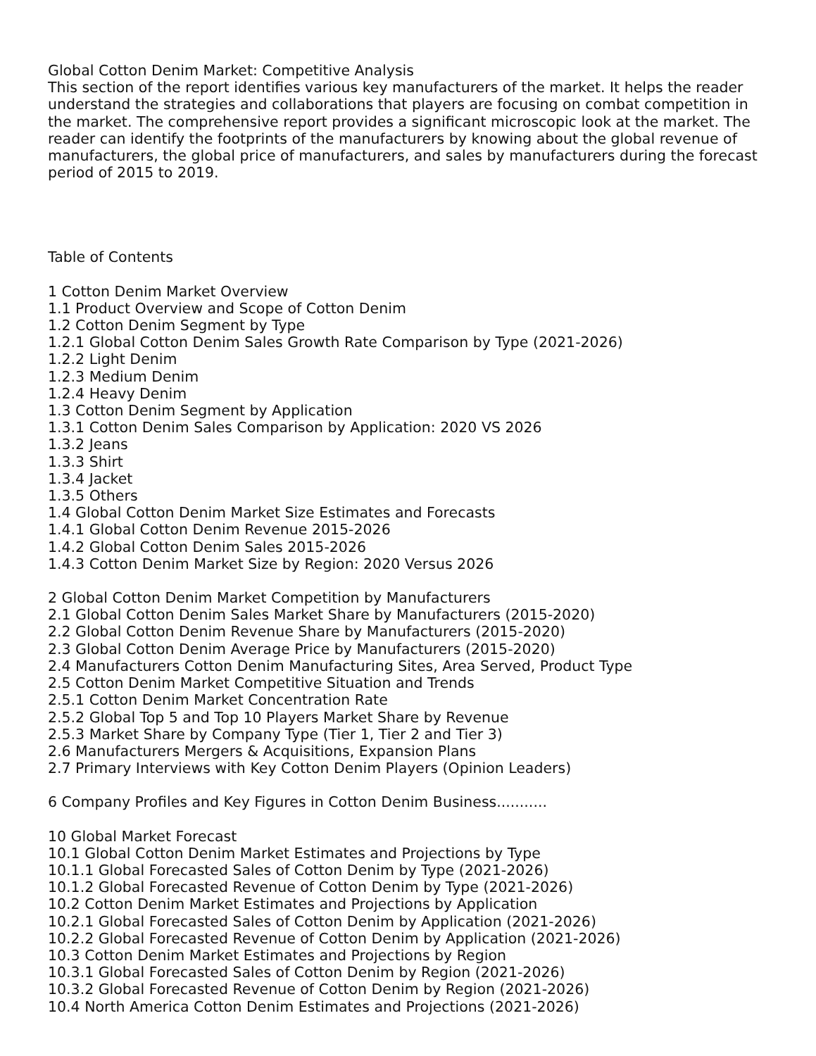Global Cotton Denim Market: Competitive Analysis
This section of the report identifies various key manufacturers of the market. It helps the reader understand the strategies and collaborations that players are focusing on combat competition in the market. The comprehensive report provides a significant microscopic look at the market. The reader can identify the footprints of the manufacturers by knowing about the global revenue of manufacturers, the global price of manufacturers, and sales by manufacturers during the forecast period of 2015 to 2019.
Table of Contents
1 Cotton Denim Market Overview
1.1 Product Overview and Scope of Cotton Denim
1.2 Cotton Denim Segment by Type
1.2.1 Global Cotton Denim Sales Growth Rate Comparison by Type (2021-2026)
1.2.2 Light Denim
1.2.3 Medium Denim
1.2.4 Heavy Denim
1.3 Cotton Denim Segment by Application
1.3.1 Cotton Denim Sales Comparison by Application: 2020 VS 2026
1.3.2 Jeans
1.3.3 Shirt
1.3.4 Jacket
1.3.5 Others
1.4 Global Cotton Denim Market Size Estimates and Forecasts
1.4.1 Global Cotton Denim Revenue 2015-2026
1.4.2 Global Cotton Denim Sales 2015-2026
1.4.3 Cotton Denim Market Size by Region: 2020 Versus 2026
2 Global Cotton Denim Market Competition by Manufacturers
2.1 Global Cotton Denim Sales Market Share by Manufacturers (2015-2020)
2.2 Global Cotton Denim Revenue Share by Manufacturers (2015-2020)
2.3 Global Cotton Denim Average Price by Manufacturers (2015-2020)
2.4 Manufacturers Cotton Denim Manufacturing Sites, Area Served, Product Type
2.5 Cotton Denim Market Competitive Situation and Trends
2.5.1 Cotton Denim Market Concentration Rate
2.5.2 Global Top 5 and Top 10 Players Market Share by Revenue
2.5.3 Market Share by Company Type (Tier 1, Tier 2 and Tier 3)
2.6 Manufacturers Mergers & Acquisitions, Expansion Plans
2.7 Primary Interviews with Key Cotton Denim Players (Opinion Leaders)
6 Company Profiles and Key Figures in Cotton Denim Business...........
10 Global Market Forecast
10.1 Global Cotton Denim Market Estimates and Projections by Type
10.1.1 Global Forecasted Sales of Cotton Denim by Type (2021-2026)
10.1.2 Global Forecasted Revenue of Cotton Denim by Type (2021-2026)
10.2 Cotton Denim Market Estimates and Projections by Application
10.2.1 Global Forecasted Sales of Cotton Denim by Application (2021-2026)
10.2.2 Global Forecasted Revenue of Cotton Denim by Application (2021-2026)
10.3 Cotton Denim Market Estimates and Projections by Region
10.3.1 Global Forecasted Sales of Cotton Denim by Region (2021-2026)
10.3.2 Global Forecasted Revenue of Cotton Denim by Region (2021-2026)
10.4 North America Cotton Denim Estimates and Projections (2021-2026)